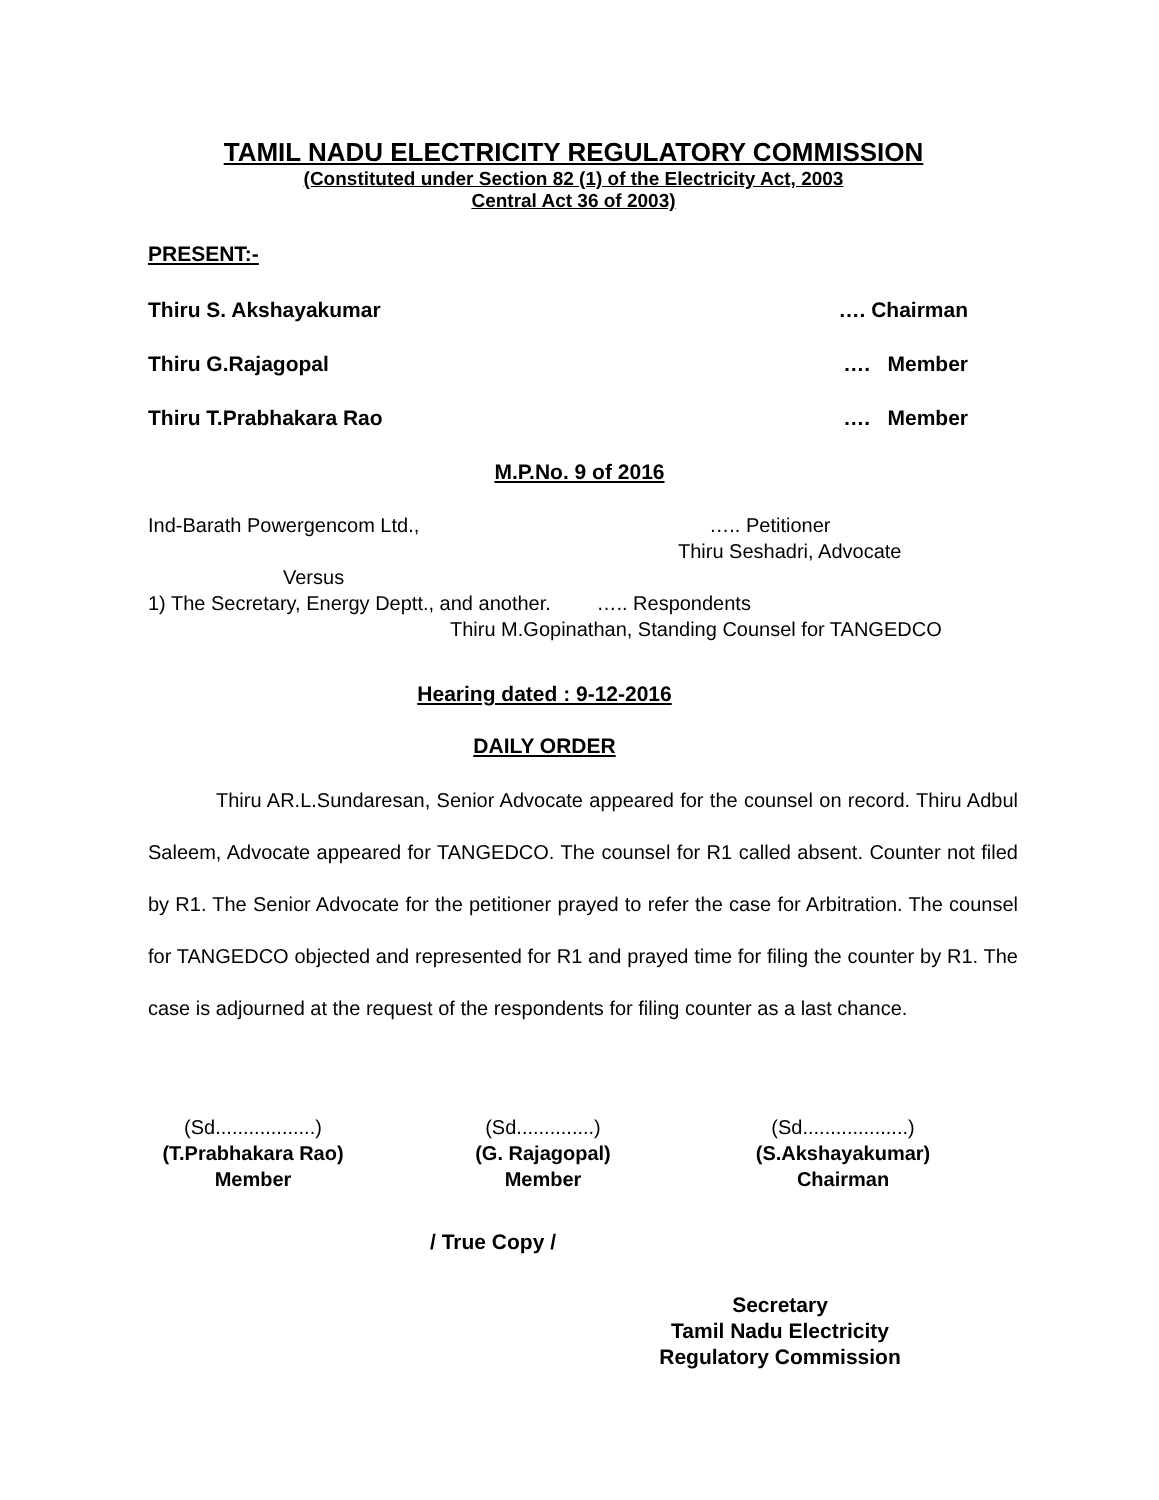TAMIL NADU ELECTRICITY REGULATORY COMMISSION
(Constituted under Section 82 (1) of the Electricity Act, 2003
Central Act 36 of 2003)
PRESENT:-
Thiru S. Akshayakumar …. Chairman
Thiru G.Rajagopal …. Member
Thiru T.Prabhakara Rao …. Member
M.P.No. 9 of 2016
Ind-Barath Powergencom Ltd., ….. Petitioner
Thiru Seshadri, Advocate
Versus
1) The Secretary, Energy Deptt., and another. ….. Respondents
Thiru M.Gopinathan, Standing Counsel for TANGEDCO
Hearing dated : 9-12-2016
DAILY ORDER
Thiru AR.L.Sundaresan, Senior Advocate appeared for the counsel on record. Thiru Adbul Saleem, Advocate appeared for TANGEDCO. The counsel for R1 called absent. Counter not filed by R1. The Senior Advocate for the petitioner prayed to refer the case for Arbitration. The counsel for TANGEDCO objected and represented for R1 and prayed time for filing the counter by R1. The case is adjourned at the request of the respondents for filing counter as a last chance.
(Sd..................)
(T.Prabhakara Rao)
Member
(Sd..............)
(G. Rajagopal)
Member
(Sd...................)
(S.Akshayakumar)
Chairman
/ True Copy /
Secretary
Tamil Nadu Electricity
Regulatory Commission